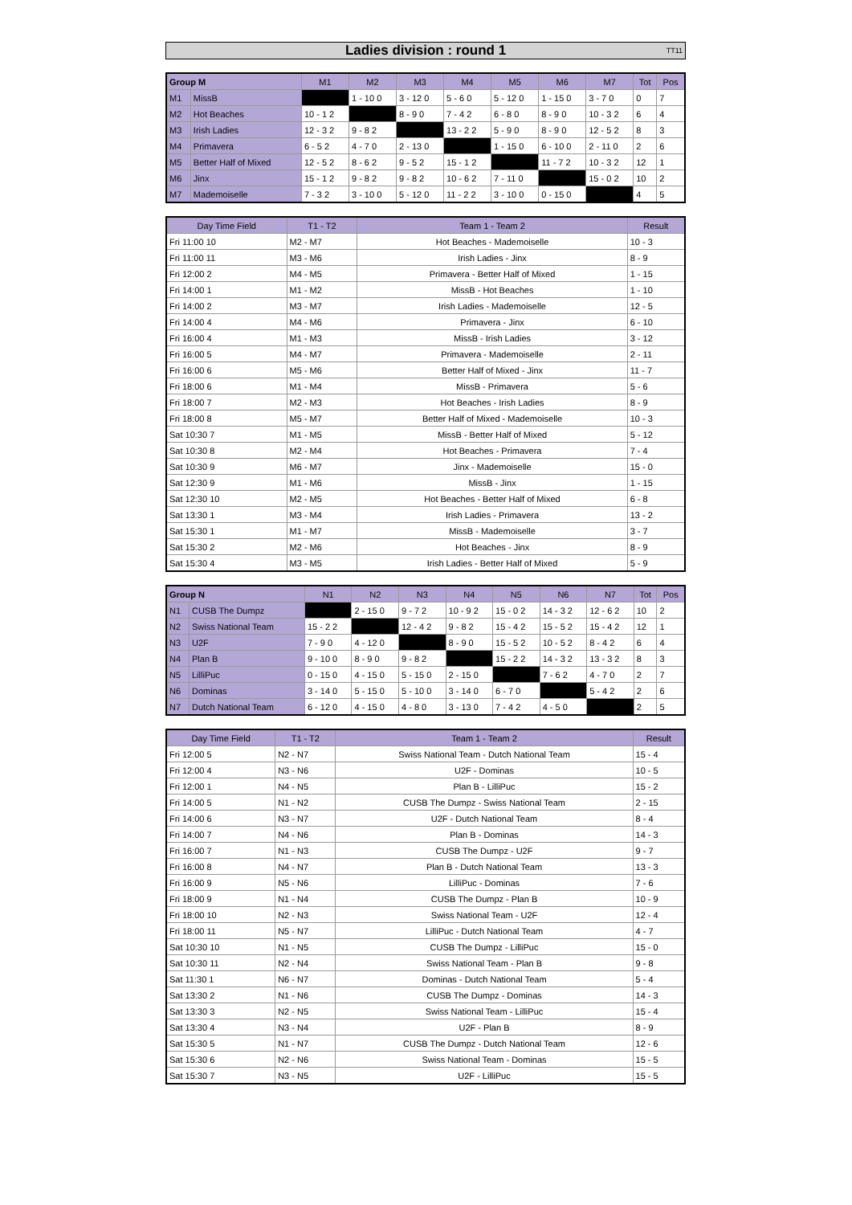Ladies division : round 1 TT11
| Group M | | M1 | M2 | M3 | M4 | M5 | M6 | M7 | Tot | Pos |
| --- | --- | --- | --- | --- | --- | --- | --- | --- | --- | --- |
| M1 | MissB | | 1 - 10 0 | 3 - 12 0 | 5 - 6 0 | 5 - 12 0 | 1 - 15 0 | 3 - 7 0 | 0 | 7 |
| M2 | Hot Beaches | 10 - 1 2 | | 8 - 9 0 | 7 - 4 2 | 6 - 8 0 | 8 - 9 0 | 10 - 3 2 | 6 | 4 |
| M3 | Irish Ladies | 12 - 3 2 | 9 - 8 2 | | 13 - 2 2 | 5 - 9 0 | 8 - 9 0 | 12 - 5 2 | 8 | 3 |
| M4 | Primavera | 6 - 5 2 | 4 - 7 0 | 2 - 13 0 | | 1 - 15 0 | 6 - 10 0 | 2 - 11 0 | 2 | 6 |
| M5 | Better Half of Mixed | 12 - 5 2 | 8 - 6 2 | 9 - 5 2 | 15 - 1 2 | | 11 - 7 2 | 10 - 3 2 | 12 | 1 |
| M6 | Jinx | 15 - 1 2 | 9 - 8 2 | 9 - 8 2 | 10 - 6 2 | 7 - 11 0 | | 15 - 0 2 | 10 | 2 |
| M7 | Mademoiselle | 7 - 3 2 | 3 - 10 0 | 5 - 12 0 | 11 - 2 2 | 3 - 10 0 | 0 - 15 0 | | 4 | 5 |
| Day Time Field | T1 - T2 | Team 1 - Team 2 | Result |
| --- | --- | --- | --- |
| Fri 11:00 10 | M2 - M7 | Hot Beaches - Mademoiselle | 10 - 3 |
| Fri 11:00 11 | M3 - M6 | Irish Ladies - Jinx | 8 - 9 |
| Fri 12:00 2 | M4 - M5 | Primavera - Better Half of Mixed | 1 - 15 |
| Fri 14:00 1 | M1 - M2 | MissB - Hot Beaches | 1 - 10 |
| Fri 14:00 2 | M3 - M7 | Irish Ladies - Mademoiselle | 12 - 5 |
| Fri 14:00 4 | M4 - M6 | Primavera - Jinx | 6 - 10 |
| Fri 16:00 4 | M1 - M3 | MissB - Irish Ladies | 3 - 12 |
| Fri 16:00 5 | M4 - M7 | Primavera - Mademoiselle | 2 - 11 |
| Fri 16:00 6 | M5 - M6 | Better Half of Mixed - Jinx | 11 - 7 |
| Fri 18:00 6 | M1 - M4 | MissB - Primavera | 5 - 6 |
| Fri 18:00 7 | M2 - M3 | Hot Beaches - Irish Ladies | 8 - 9 |
| Fri 18:00 8 | M5 - M7 | Better Half of Mixed - Mademoiselle | 10 - 3 |
| Sat 10:30 7 | M1 - M5 | MissB - Better Half of Mixed | 5 - 12 |
| Sat 10:30 8 | M2 - M4 | Hot Beaches - Primavera | 7 - 4 |
| Sat 10:30 9 | M6 - M7 | Jinx - Mademoiselle | 15 - 0 |
| Sat 12:30 9 | M1 - M6 | MissB - Jinx | 1 - 15 |
| Sat 12:30 10 | M2 - M5 | Hot Beaches - Better Half of Mixed | 6 - 8 |
| Sat 13:30 1 | M3 - M4 | Irish Ladies - Primavera | 13 - 2 |
| Sat 15:30 1 | M1 - M7 | MissB - Mademoiselle | 3 - 7 |
| Sat 15:30 2 | M2 - M6 | Hot Beaches - Jinx | 8 - 9 |
| Sat 15:30 4 | M3 - M5 | Irish Ladies - Better Half of Mixed | 5 - 9 |
| Group N | | N1 | N2 | N3 | N4 | N5 | N6 | N7 | Tot | Pos |
| --- | --- | --- | --- | --- | --- | --- | --- | --- | --- | --- |
| N1 | CUSB The Dumpz | | 2 - 15 0 | 9 - 7 2 | 10 - 9 2 | 15 - 0 2 | 14 - 3 2 | 12 - 6 2 | 10 | 2 |
| N2 | Swiss National Team | 15 - 2 2 | | 12 - 4 2 | 9 - 8 2 | 15 - 4 2 | 15 - 5 2 | 15 - 4 2 | 12 | 1 |
| N3 | U2F | 7 - 9 0 | 4 - 12 0 | | 8 - 9 0 | 15 - 5 2 | 10 - 5 2 | 8 - 4 2 | 6 | 4 |
| N4 | Plan B | 9 - 10 0 | 8 - 9 0 | 9 - 8 2 | | 15 - 2 2 | 14 - 3 2 | 13 - 3 2 | 8 | 3 |
| N5 | LilliPuc | 0 - 15 0 | 4 - 15 0 | 5 - 15 0 | 2 - 15 0 | | 7 - 6 2 | 4 - 7 0 | 2 | 7 |
| N6 | Dominas | 3 - 14 0 | 5 - 15 0 | 5 - 10 0 | 3 - 14 0 | 6 - 7 0 | | 5 - 4 2 | 2 | 6 |
| N7 | Dutch National Team | 6 - 12 0 | 4 - 15 0 | 4 - 8 0 | 3 - 13 0 | 7 - 4 2 | 4 - 5 0 | | 2 | 5 |
| Day Time Field | T1 - T2 | Team 1 - Team 2 | Result |
| --- | --- | --- | --- |
| Fri 12:00 5 | N2 - N7 | Swiss National Team - Dutch National Team | 15 - 4 |
| Fri 12:00 4 | N3 - N6 | U2F - Dominas | 10 - 5 |
| Fri 12:00 1 | N4 - N5 | Plan B - LilliPuc | 15 - 2 |
| Fri 14:00 5 | N1 - N2 | CUSB The Dumpz - Swiss National Team | 2 - 15 |
| Fri 14:00 6 | N3 - N7 | U2F - Dutch National Team | 8 - 4 |
| Fri 14:00 7 | N4 - N6 | Plan B - Dominas | 14 - 3 |
| Fri 16:00 7 | N1 - N3 | CUSB The Dumpz - U2F | 9 - 7 |
| Fri 16:00 8 | N4 - N7 | Plan B - Dutch National Team | 13 - 3 |
| Fri 16:00 9 | N5 - N6 | LilliPuc - Dominas | 7 - 6 |
| Fri 18:00 9 | N1 - N4 | CUSB The Dumpz - Plan B | 10 - 9 |
| Fri 18:00 10 | N2 - N3 | Swiss National Team - U2F | 12 - 4 |
| Fri 18:00 11 | N5 - N7 | LilliPuc - Dutch National Team | 4 - 7 |
| Sat 10:30 10 | N1 - N5 | CUSB The Dumpz - LilliPuc | 15 - 0 |
| Sat 10:30 11 | N2 - N4 | Swiss National Team - Plan B | 9 - 8 |
| Sat 11:30 1 | N6 - N7 | Dominas - Dutch National Team | 5 - 4 |
| Sat 13:30 2 | N1 - N6 | CUSB The Dumpz - Dominas | 14 - 3 |
| Sat 13:30 3 | N2 - N5 | Swiss National Team - LilliPuc | 15 - 4 |
| Sat 13:30 4 | N3 - N4 | U2F - Plan B | 8 - 9 |
| Sat 15:30 5 | N1 - N7 | CUSB The Dumpz - Dutch National Team | 12 - 6 |
| Sat 15:30 6 | N2 - N6 | Swiss National Team - Dominas | 15 - 5 |
| Sat 15:30 7 | N3 - N5 | U2F - LilliPuc | 15 - 5 |